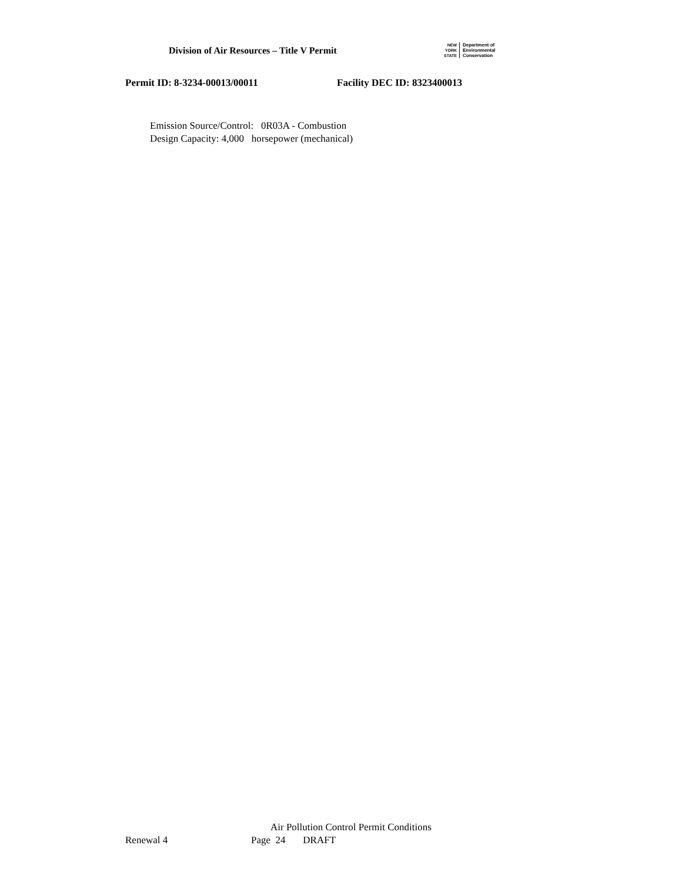Division of Air Resources – Title V Permit
NEW
YORK
STATE
Department of
Environmental
Conservation
Permit ID: 8-3234-00013/00011 Facility DEC ID: 8323400013
Emission Source/Control: 0R03A - Combustion
Design Capacity: 4,000 horsepower (mechanical)
Air Pollution Control Permit Conditions
Renewal 4 Page 24 DRAFT